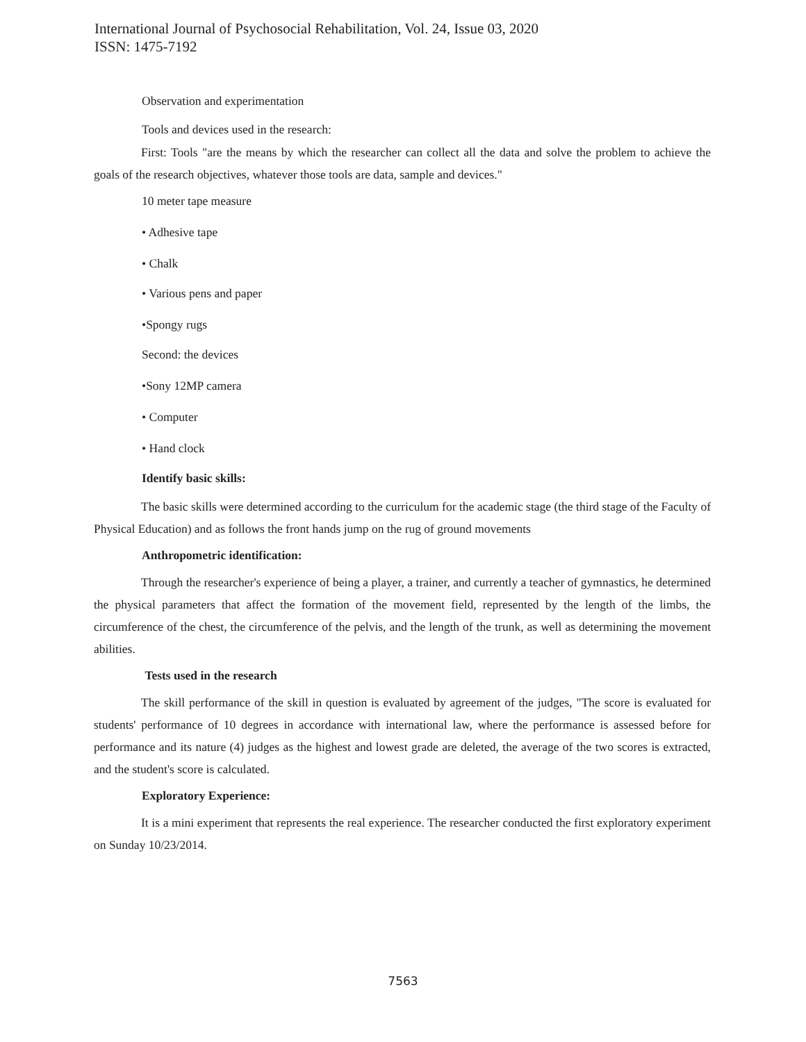International Journal of Psychosocial Rehabilitation, Vol. 24, Issue 03, 2020
ISSN: 1475-7192
Observation and experimentation
Tools and devices used in the research:
First: Tools "are the means by which the researcher can collect all the data and solve the problem to achieve the goals of the research objectives, whatever those tools are data, sample and devices."
10 meter tape measure
• Adhesive tape
• Chalk
• Various pens and paper
•Spongy rugs
Second: the devices
•Sony 12MP camera
• Computer
• Hand clock
Identify basic skills:
The basic skills were determined according to the curriculum for the academic stage (the third stage of the Faculty of Physical Education) and as follows the front hands jump on the rug of ground movements
Anthropometric identification:
Through the researcher's experience of being a player, a trainer, and currently a teacher of gymnastics, he determined the physical parameters that affect the formation of the movement field, represented by the length of the limbs, the circumference of the chest, the circumference of the pelvis, and the length of the trunk, as well as determining the movement abilities.
Tests used in the research
The skill performance of the skill in question is evaluated by agreement of the judges, "The score is evaluated for students' performance of 10 degrees in accordance with international law, where the performance is assessed before for performance and its nature (4) judges as the highest and lowest grade are deleted, the average of the two scores is extracted, and the student's score is calculated.
Exploratory Experience:
It is a mini experiment that represents the real experience. The researcher conducted the first exploratory experiment on Sunday 10/23/2014.
7563